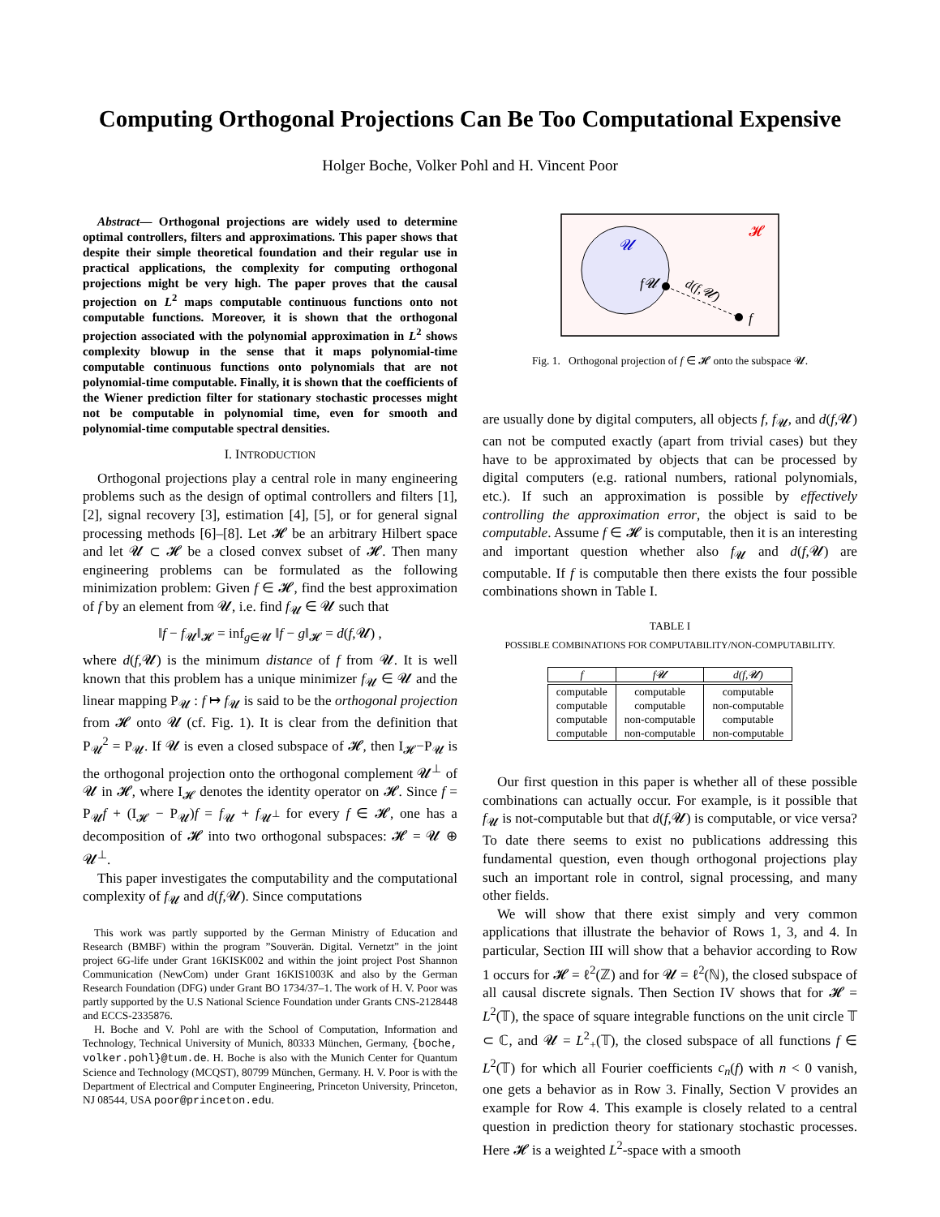Computing Orthogonal Projections Can Be Too Computational Expensive
Holger Boche, Volker Pohl and H. Vincent Poor
Abstract— Orthogonal projections are widely used to determine optimal controllers, filters and approximations. This paper shows that despite their simple theoretical foundation and their regular use in practical applications, the complexity for computing orthogonal projections might be very high. The paper proves that the causal projection on L<sup>2</sup> maps computable continuous functions onto not computable functions. Moreover, it is shown that the orthogonal projection associated with the polynomial approximation in L<sup>2</sup> shows complexity blowup in the sense that it maps polynomial-time computable continuous functions onto polynomials that are not polynomial-time computable. Finally, it is shown that the coefficients of the Wiener prediction filter for stationary stochastic processes might not be computable in polynomial time, even for smooth and polynomial-time computable spectral densities.
I. INTRODUCTION
Orthogonal projections play a central role in many engineering problems such as the design of optimal controllers and filters [1], [2], signal recovery [3], estimation [4], [5], or for general signal processing methods [6]–[8]. Let 𝓗 be an arbitrary Hilbert space and let 𝓤 ⊂ 𝓗 be a closed convex subset of 𝓗. Then many engineering problems can be formulated as the following minimization problem: Given f ∈ 𝓗, find the best approximation of f by an element from 𝓤, i.e. find f<sub>𝓤</sub> ∈ 𝓤 such that
‖f − f<sub>𝓤</sub>‖<sub>𝓗</sub> = inf<sub>g∈𝓤</sub> ‖f − g‖<sub>𝓗</sub> = d(f,𝓤) ,
where d(f,𝓤) is the minimum distance of f from 𝓤. It is well known that this problem has a unique minimizer f<sub>𝓤</sub> ∈ 𝓤 and the linear mapping P<sub>𝓤</sub> : f ↦ f<sub>𝓤</sub> is said to be the orthogonal projection from 𝓗 onto 𝓤 (cf. Fig. 1). It is clear from the definition that P<sub>𝓤</sub><sup>2</sup> = P<sub>𝓤</sub>. If 𝓤 is even a closed subspace of 𝓗, then I<sub>𝓗</sub>−P<sub>𝓤</sub> is the orthogonal projection onto the orthogonal complement 𝓤<sup>⊥</sup> of 𝓤 in 𝓗, where I<sub>𝓗</sub> denotes the identity operator on 𝓗. Since f = P<sub>𝓤</sub>f + (I<sub>𝓗</sub> − P<sub>𝓤</sub>)f = f<sub>𝓤</sub> + f<sub>𝓤<sup>⊥</sup></sub> for every f ∈ 𝓗, one has a decomposition of 𝓗 into two orthogonal subspaces: 𝓗 = 𝓤 ⊕ 𝓤<sup>⊥</sup>.
This paper investigates the computability and the computational complexity of f<sub>𝓤</sub> and d(f,𝓤). Since computations
This work was partly supported by the German Ministry of Education and Research (BMBF) within the program ”Souverän. Digital. Vernetzt” in the joint project 6G-life under Grant 16KISK002 and within the joint project Post Shannon Communication (NewCom) under Grant 16KIS1003K and also by the German Research Foundation (DFG) under Grant BO 1734/37–1. The work of H. V. Poor was partly supported by the U.S National Science Foundation under Grants CNS-2128448 and ECCS-2335876.
H. Boche and V. Pohl are with the School of Computation, Information and Technology, Technical University of Munich, 80333 München, Germany, {boche, volker.pohl}@tum.de. H. Boche is also with the Munich Center for Quantum Science and Technology (MCQST), 80799 München, Germany. H. V. Poor is with the Department of Electrical and Computer Engineering, Princeton University, Princeton, NJ 08544, USA poor@princeton.edu.
𝓤
𝓗
f𝓤
d(f,𝓤)
f
Fig. 1. Orthogonal projection of f ∈ 𝓗 onto the subspace 𝓤.
are usually done by digital computers, all objects f, f<sub>𝓤</sub>, and d(f,𝓤) can not be computed exactly (apart from trivial cases) but they have to be approximated by objects that can be processed by digital computers (e.g. rational numbers, rational polynomials, etc.). If such an approximation is possible by effectively controlling the approximation error, the object is said to be computable. Assume f ∈ 𝓗 is computable, then it is an interesting and important question whether also f<sub>𝓤</sub> and d(f,𝓤) are computable. If f is computable then there exists the four possible combinations shown in Table I.
TABLE I
POSSIBLE COMBINATIONS FOR COMPUTABILITY/NON-COMPUTABILITY.
| f | f𝓤 | d(f,𝓤) |
| --- | --- | --- |
| computable | computable | computable |
| computable | computable | non-computable |
| computable | non-computable | computable |
| computable | non-computable | non-computable |
Our first question in this paper is whether all of these possible combinations can actually occur. For example, is it possible that f<sub>𝓤</sub> is not-computable but that d(f,𝓤) is computable, or vice versa? To date there seems to exist no publications addressing this fundamental question, even though orthogonal projections play such an important role in control, signal processing, and many other fields.
We will show that there exist simply and very common applications that illustrate the behavior of Rows 1, 3, and 4. In particular, Section III will show that a behavior according to Row 1 occurs for 𝓗 = ℓ<sup>2</sup>(ℤ) and for 𝓤 = ℓ<sup>2</sup>(ℕ), the closed subspace of all causal discrete signals. Then Section IV shows that for 𝓗 = L<sup>2</sup>(𝕋), the space of square integrable functions on the unit circle 𝕋 ⊂ ℂ, and 𝓤 = L<sup>2</sup><sub>+</sub>(𝕋), the closed subspace of all functions f ∈ L<sup>2</sup>(𝕋) for which all Fourier coefficients c<sub>n</sub>(f) with n < 0 vanish, one gets a behavior as in Row 3. Finally, Section V provides an example for Row 4. This example is closely related to a central question in prediction theory for stationary stochastic processes. Here 𝓗 is a weighted L<sup>2</sup>-space with a smooth